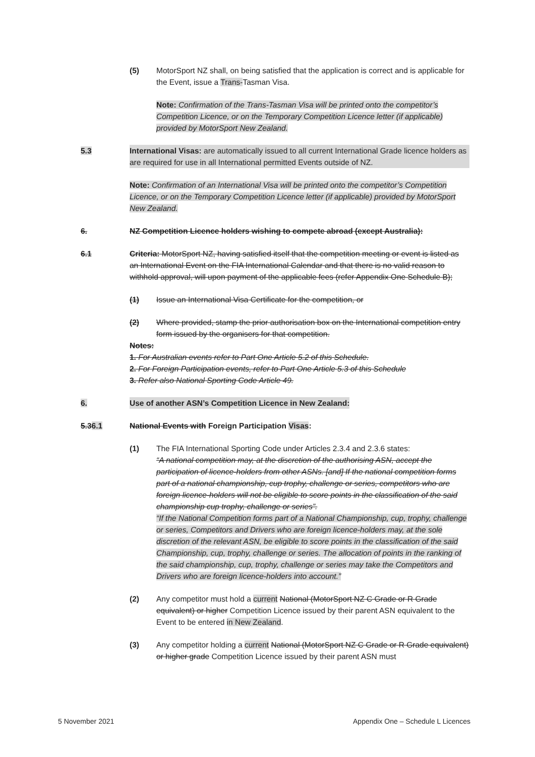(5) MotorSport NZ shall, on being satisfied that the application is correct and is applicable for the Event, issue a Trans-Tasman Visa.
Note: Confirmation of the Trans-Tasman Visa will be printed onto the competitor’s Competition Licence, or on the Temporary Competition Licence letter (if applicable) provided by MotorSport New Zealand.
5.3 International Visas: are automatically issued to all current International Grade licence holders as are required for use in all International permitted Events outside of NZ.
Note: Confirmation of an International Visa will be printed onto the competitor’s Competition Licence, or on the Temporary Competition Licence letter (if applicable) provided by MotorSport New Zealand.
6. NZ Competition Licence holders wishing to compete abroad (except Australia):
6.1 Criteria: MotorSport NZ, having satisfied itself that the competition meeting or event is listed as an International Event on the FIA International Calendar and that there is no valid reason to withhold approval, will upon payment of the applicable fees (refer Appendix One Schedule B);
(1) Issue an International Visa Certificate for the competition, or
(2) Where provided, stamp the prior authorisation box on the International competition entry form issued by the organisers for that competition.
Notes:
1. For Australian events refer to Part One Article 5.2 of this Schedule.
2. For Foreign Participation events, refer to Part One Article 5.3 of this Schedule
3. Refer also National Sporting Code Article 49.
6. Use of another ASN’s Competition Licence in New Zealand:
5.36.1 National Events with Foreign Participation Visas:
(1) The FIA International Sporting Code under Articles 2.3.4 and 2.3.6 states:
“A national competition may, at the discretion of the authorising ASN, accept the participation of licence-holders from other ASNs. [and] If the national competition forms part of a national championship, cup trophy, challenge or series, competitors who are foreign licence-holders will not be eligible to score points in the classification of the said championship cup trophy, challenge or series”.
“If the National Competition forms part of a National Championship, cup, trophy, challenge or series, Competitors and Drivers who are foreign licence-holders may, at the sole discretion of the relevant ASN, be eligible to score points in the classification of the said Championship, cup, trophy, challenge or series. The allocation of points in the ranking of the said championship, cup, trophy, challenge or series may take the Competitors and Drivers who are foreign licence-holders into account.”
(2) Any competitor must hold a current National (MotorSport NZ C Grade or R Grade equivalent) or higher Competition Licence issued by their parent ASN equivalent to the Event to be entered in New Zealand.
(3) Any competitor holding a current National (MotorSport NZ C Grade or R Grade equivalent) or higher grade Competition Licence issued by their parent ASN must
5 November 2021 Appendix One – Schedule L Licences